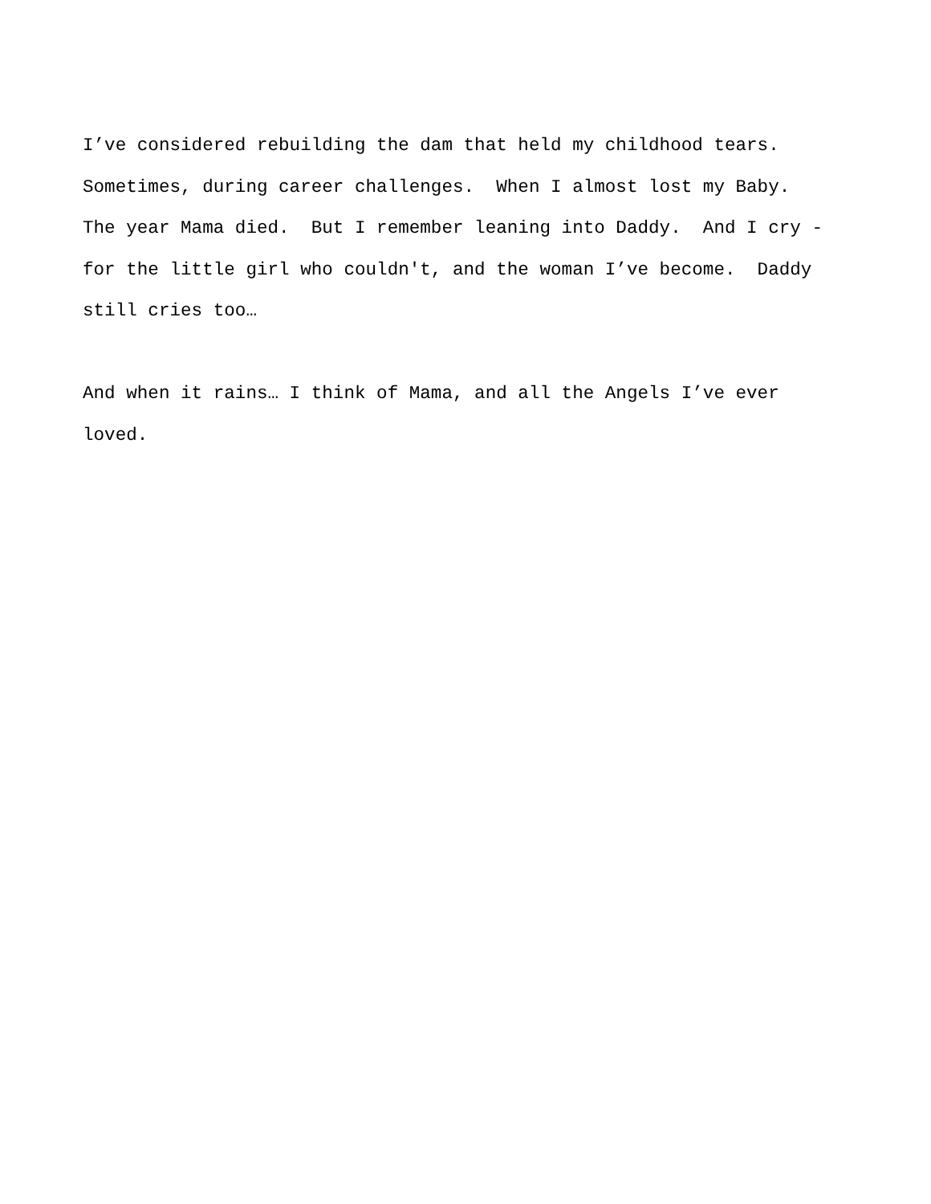I’ve considered rebuilding the dam that held my childhood tears. Sometimes, during career challenges. When I almost lost my Baby. The year Mama died. But I remember leaning into Daddy. And I cry - for the little girl who couldn't, and the woman I’ve become. Daddy still cries too…
And when it rains… I think of Mama, and all the Angels I’ve ever loved.